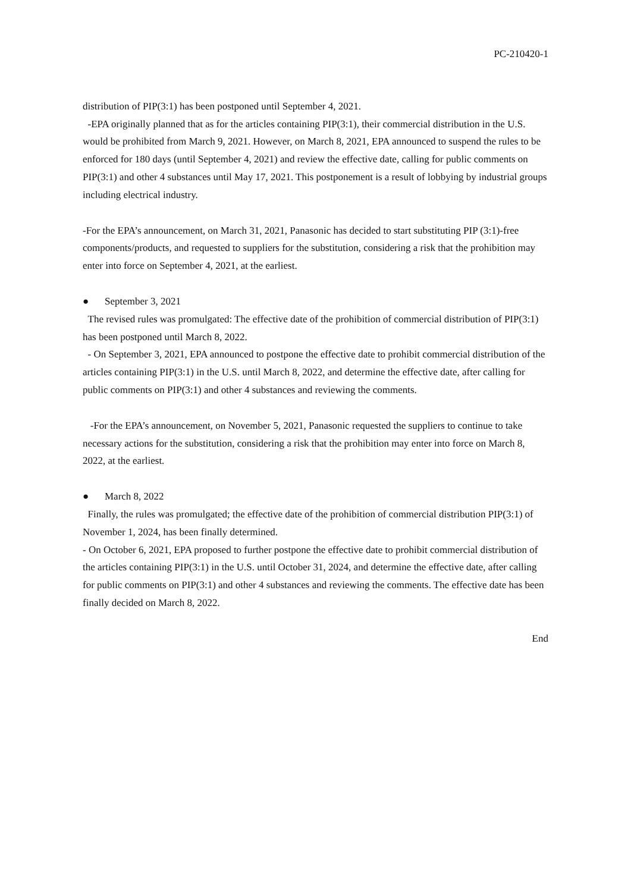PC-210420-1
distribution of PIP(3:1) has been postponed until September 4, 2021.
-EPA originally planned that as for the articles containing PIP(3:1), their commercial distribution in the U.S. would be prohibited from March 9, 2021. However, on March 8, 2021, EPA announced to suspend the rules to be enforced for 180 days (until September 4, 2021) and review the effective date, calling for public comments on PIP(3:1) and other 4 substances until May 17, 2021. This postponement is a result of lobbying by industrial groups including electrical industry.
-For the EPA’s announcement, on March 31, 2021, Panasonic has decided to start substituting PIP (3:1)-free components/products, and requested to suppliers for the substitution, considering a risk that the prohibition may enter into force on September 4, 2021, at the earliest.
● September 3, 2021
The revised rules was promulgated: The effective date of the prohibition of commercial distribution of PIP(3:1) has been postponed until March 8, 2022.
- On September 3, 2021, EPA announced to postpone the effective date to prohibit commercial distribution of the articles containing PIP(3:1) in the U.S. until March 8, 2022, and determine the effective date, after calling for public comments on PIP(3:1) and other 4 substances and reviewing the comments.
-For the EPA’s announcement, on November 5, 2021, Panasonic requested the suppliers to continue to take necessary actions for the substitution, considering a risk that the prohibition may enter into force on March 8, 2022, at the earliest.
● March 8, 2022
Finally, the rules was promulgated; the effective date of the prohibition of commercial distribution PIP(3:1) of November 1, 2024, has been finally determined.
- On October 6, 2021, EPA proposed to further postpone the effective date to prohibit commercial distribution of the articles containing PIP(3:1) in the U.S. until October 31, 2024, and determine the effective date, after calling for public comments on PIP(3:1) and other 4 substances and reviewing the comments. The effective date has been finally decided on March 8, 2022.
End